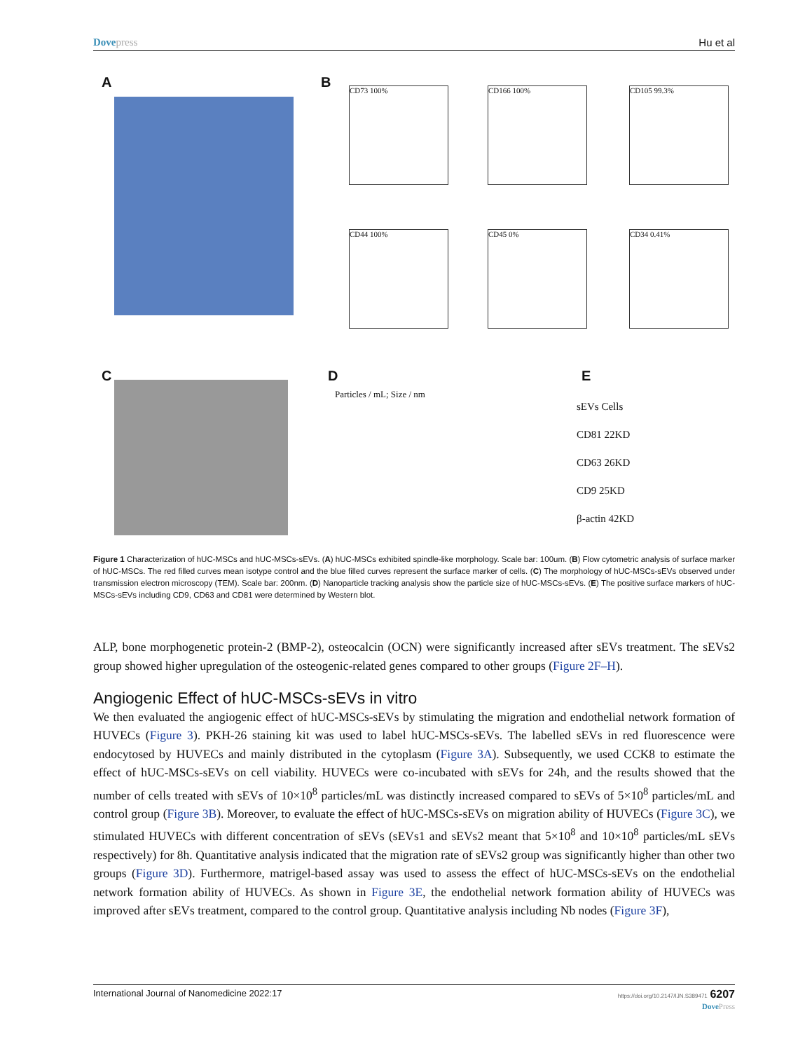Dovepress Hu et al
A B CD73 100% CD166 100% CD105 99.3%
CD44 100% CD45 0% CD34 0.41%
C D
Particles / mL; Size / nm
E
sEVs Cells
CD81 22KD
CD63 26KD
CD9 25KD
β-actin 42KD
Figure 1 Characterization of hUC-MSCs and hUC-MSCs-sEVs. (A) hUC-MSCs exhibited spindle-like morphology. Scale bar: 100um. (B) Flow cytometric analysis of surface marker of hUC-MSCs. The red filled curves mean isotype control and the blue filled curves represent the surface marker of cells. (C) The morphology of hUC-MSCs-sEVs observed under transmission electron microscopy (TEM). Scale bar: 200nm. (D) Nanoparticle tracking analysis show the particle size of hUC-MSCs-sEVs. (E) The positive surface markers of hUC-MSCs-sEVs including CD9, CD63 and CD81 were determined by Western blot.
ALP, bone morphogenetic protein-2 (BMP-2), osteocalcin (OCN) were significantly increased after sEVs treatment. The sEVs2 group showed higher upregulation of the osteogenic-related genes compared to other groups (Figure 2F–H).
Angiogenic Effect of hUC-MSCs-sEVs in vitro
We then evaluated the angiogenic effect of hUC-MSCs-sEVs by stimulating the migration and endothelial network formation of HUVECs (Figure 3). PKH-26 staining kit was used to label hUC-MSCs-sEVs. The labelled sEVs in red fluorescence were endocytosed by HUVECs and mainly distributed in the cytoplasm (Figure 3A). Subsequently, we used CCK8 to estimate the effect of hUC-MSCs-sEVs on cell viability. HUVECs were co-incubated with sEVs for 24h, and the results showed that the number of cells treated with sEVs of 10×10<sup>8</sup> particles/mL was distinctly increased compared to sEVs of 5×10<sup>8</sup> particles/mL and control group (Figure 3B). Moreover, to evaluate the effect of hUC-MSCs-sEVs on migration ability of HUVECs (Figure 3C), we stimulated HUVECs with different concentration of sEVs (sEVs1 and sEVs2 meant that 5×10<sup>8</sup> and 10×10<sup>8</sup> particles/mL sEVs respectively) for 8h. Quantitative analysis indicated that the migration rate of sEVs2 group was significantly higher than other two groups (Figure 3D). Furthermore, matrigel-based assay was used to assess the effect of hUC-MSCs-sEVs on the endothelial network formation ability of HUVECs. As shown in Figure 3E, the endothelial network formation ability of HUVECs was improved after sEVs treatment, compared to the control group. Quantitative analysis including Nb nodes (Figure 3F),
International Journal of Nanomedicine 2022:17
https://doi.org/10.2147/IJN.S389471 6207
DovePress